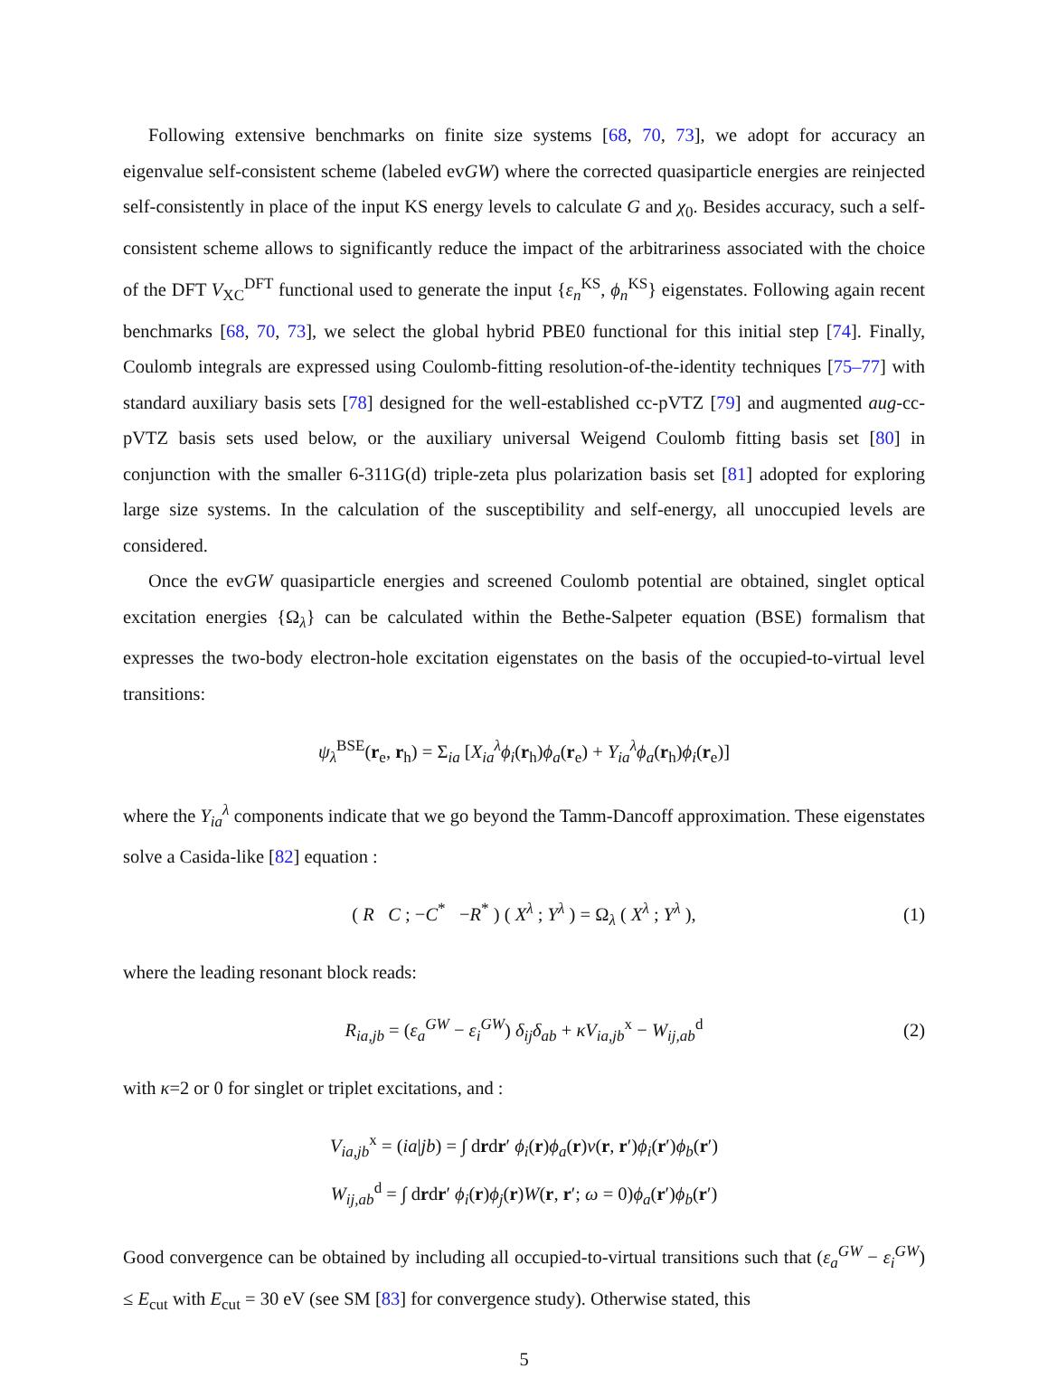Following extensive benchmarks on finite size systems [68, 70, 73], we adopt for accuracy an eigenvalue self-consistent scheme (labeled evGW) where the corrected quasiparticle energies are reinjected self-consistently in place of the input KS energy levels to calculate G and χ<sub>0</sub>. Besides accuracy, such a self-consistent scheme allows to significantly reduce the impact of the arbitrariness associated with the choice of the DFT V<sub>XC</sub><sup>DFT</sup> functional used to generate the input {ε<sub>n</sub><sup>KS</sup>, ϕ<sub>n</sub><sup>KS</sup>} eigenstates. Following again recent benchmarks [68, 70, 73], we select the global hybrid PBE0 functional for this initial step [74]. Finally, Coulomb integrals are expressed using Coulomb-fitting resolution-of-the-identity techniques [75–77] with standard auxiliary basis sets [78] designed for the well-established cc-pVTZ [79] and augmented aug-cc-pVTZ basis sets used below, or the auxiliary universal Weigend Coulomb fitting basis set [80] in conjunction with the smaller 6-311G(d) triple-zeta plus polarization basis set [81] adopted for exploring large size systems. In the calculation of the susceptibility and self-energy, all unoccupied levels are considered.
Once the evGW quasiparticle energies and screened Coulomb potential are obtained, singlet optical excitation energies {Ω<sub>λ</sub>} can be calculated within the Bethe-Salpeter equation (BSE) formalism that expresses the two-body electron-hole excitation eigenstates on the basis of the occupied-to-virtual level transitions:
ψ<sub>λ</sub><sup>BSE</sup>(r<sub>e</sub>, r<sub>h</sub>) = Σ<sub>ia</sub> [X<sub>ia</sub><sup>λ</sup>ϕ<sub>i</sub>(r<sub>h</sub>)ϕ<sub>a</sub>(r<sub>e</sub>) + Y<sub>ia</sub><sup>λ</sup>ϕ<sub>a</sub>(r<sub>h</sub>)ϕ<sub>i</sub>(r<sub>e</sub>)]
where the Y<sub>ia</sub><sup>λ</sup> components indicate that we go beyond the Tamm-Dancoff approximation. These eigenstates solve a Casida-like [82] equation :
( R C ; −C<sup>*</sup> −R<sup>*</sup> ) ( X<sup>λ</sup> ; Y<sup>λ</sup> ) = Ω<sub>λ</sub> ( X<sup>λ</sup> ; Y<sup>λ</sup> ), (1)
where the leading resonant block reads:
R<sub>ia,jb</sub> = (ε<sub>a</sub><sup>GW</sup> − ε<sub>i</sub><sup>GW</sup>) δ<sub>ij</sub>δ<sub>ab</sub> + κV<sub>ia,jb</sub><sup>x</sup> − W<sub>ij,ab</sub><sup>d</sup> (2)
with κ=2 or 0 for singlet or triplet excitations, and :
V<sub>ia,jb</sub><sup>x</sup> = (ia|jb) = ∫ drdr′ ϕ<sub>i</sub>(r)ϕ<sub>a</sub>(r)v(r, r′)ϕ<sub>i</sub>(r′)ϕ<sub>b</sub>(r′)
W<sub>ij,ab</sub><sup>d</sup> = ∫ drdr′ ϕ<sub>i</sub>(r)ϕ<sub>j</sub>(r)W(r, r′; ω = 0)ϕ<sub>a</sub>(r′)ϕ<sub>b</sub>(r′)
Good convergence can be obtained by including all occupied-to-virtual transitions such that (ε<sub>a</sub><sup>GW</sup> − ε<sub>i</sub><sup>GW</sup>) ≤ E<sub>cut</sub> with E<sub>cut</sub> = 30 eV (see SM [83] for convergence study). Otherwise stated, this
5